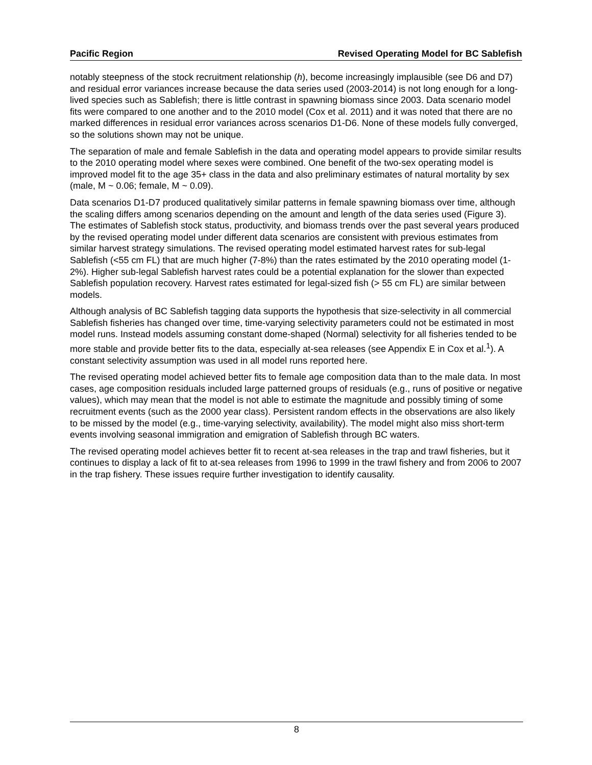Pacific Region Revised Operating Model for BC Sablefish
notably steepness of the stock recruitment relationship (h), become increasingly implausible (see D6 and D7) and residual error variances increase because the data series used (2003-2014) is not long enough for a long-lived species such as Sablefish; there is little contrast in spawning biomass since 2003. Data scenario model fits were compared to one another and to the 2010 model (Cox et al. 2011) and it was noted that there are no marked differences in residual error variances across scenarios D1-D6. None of these models fully converged, so the solutions shown may not be unique.
The separation of male and female Sablefish in the data and operating model appears to provide similar results to the 2010 operating model where sexes were combined. One benefit of the two-sex operating model is improved model fit to the age 35+ class in the data and also preliminary estimates of natural mortality by sex (male, M ~ 0.06; female, M ~ 0.09).
Data scenarios D1-D7 produced qualitatively similar patterns in female spawning biomass over time, although the scaling differs among scenarios depending on the amount and length of the data series used (Figure 3). The estimates of Sablefish stock status, productivity, and biomass trends over the past several years produced by the revised operating model under different data scenarios are consistent with previous estimates from similar harvest strategy simulations. The revised operating model estimated harvest rates for sub-legal Sablefish (<55 cm FL) that are much higher (7-8%) than the rates estimated by the 2010 operating model (1-2%). Higher sub-legal Sablefish harvest rates could be a potential explanation for the slower than expected Sablefish population recovery. Harvest rates estimated for legal-sized fish (> 55 cm FL) are similar between models.
Although analysis of BC Sablefish tagging data supports the hypothesis that size-selectivity in all commercial Sablefish fisheries has changed over time, time-varying selectivity parameters could not be estimated in most model runs. Instead models assuming constant dome-shaped (Normal) selectivity for all fisheries tended to be more stable and provide better fits to the data, especially at-sea releases (see Appendix E in Cox et al.<sup>1</sup>). A constant selectivity assumption was used in all model runs reported here.
The revised operating model achieved better fits to female age composition data than to the male data. In most cases, age composition residuals included large patterned groups of residuals (e.g., runs of positive or negative values), which may mean that the model is not able to estimate the magnitude and possibly timing of some recruitment events (such as the 2000 year class). Persistent random effects in the observations are also likely to be missed by the model (e.g., time-varying selectivity, availability). The model might also miss short-term events involving seasonal immigration and emigration of Sablefish through BC waters.
The revised operating model achieves better fit to recent at-sea releases in the trap and trawl fisheries, but it continues to display a lack of fit to at-sea releases from 1996 to 1999 in the trawl fishery and from 2006 to 2007 in the trap fishery. These issues require further investigation to identify causality.
8